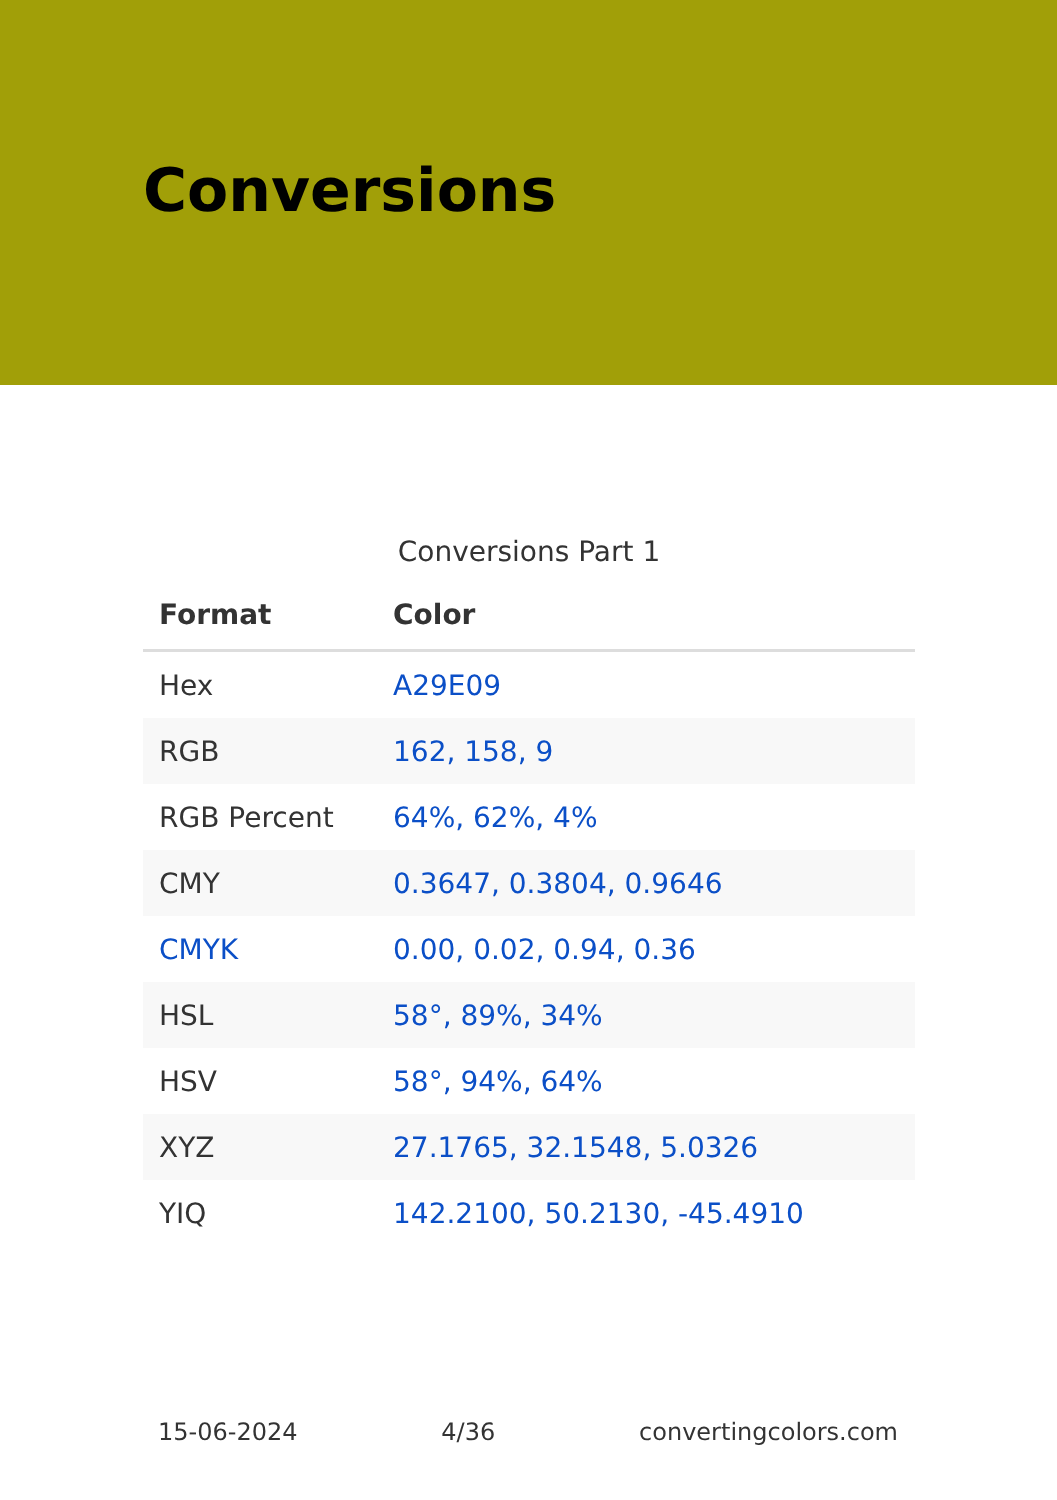Conversions
Conversions Part 1
| Format | Color |
| --- | --- |
| Hex | A29E09 |
| RGB | 162, 158, 9 |
| RGB Percent | 64%, 62%, 4% |
| CMY | 0.3647, 0.3804, 0.9646 |
| CMYK | 0.00, 0.02, 0.94, 0.36 |
| HSL | 58°, 89%, 34% |
| HSV | 58°, 94%, 64% |
| XYZ | 27.1765, 32.1548, 5.0326 |
| YIQ | 142.2100, 50.2130, -45.4910 |
15-06-2024 4/36 convertingcolors.com